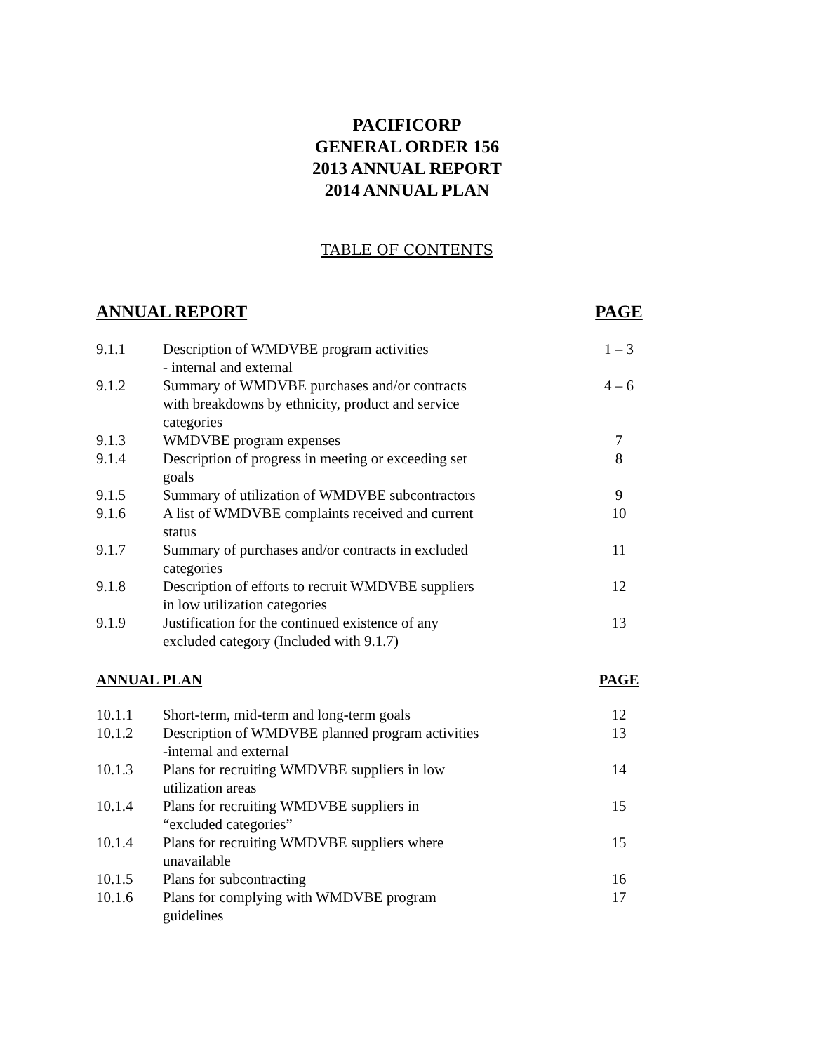PACIFICORP
GENERAL ORDER 156
2013 ANNUAL REPORT
2014 ANNUAL PLAN
TABLE OF CONTENTS
| ANNUAL REPORT | | PAGE |
| --- | --- | --- |
| 9.1.1 | Description of WMDVBE program activities - internal and external | 1 – 3 |
| 9.1.2 | Summary of WMDVBE purchases and/or contracts with breakdowns by ethnicity, product and service categories | 4 – 6 |
| 9.1.3 | WMDVBE program expenses | 7 |
| 9.1.4 | Description of progress in meeting or exceeding set goals | 8 |
| 9.1.5 | Summary of utilization of WMDVBE subcontractors | 9 |
| 9.1.6 | A list of WMDVBE complaints received and current status | 10 |
| 9.1.7 | Summary of purchases and/or contracts in excluded categories | 11 |
| 9.1.8 | Description of efforts to recruit WMDVBE suppliers in low utilization categories | 12 |
| 9.1.9 | Justification for the continued existence of any excluded category (Included with 9.1.7) | 13 |
| ANNUAL PLAN | | PAGE |
| 10.1.1 | Short-term, mid-term and long-term goals | 12 |
| 10.1.2 | Description of WMDVBE planned program activities -internal and external | 13 |
| 10.1.3 | Plans for recruiting WMDVBE suppliers in low utilization areas | 14 |
| 10.1.4 | Plans for recruiting WMDVBE suppliers in “excluded categories” | 15 |
| 10.1.4 | Plans for recruiting WMDVBE suppliers where unavailable | 15 |
| 10.1.5 | Plans for subcontracting | 16 |
| 10.1.6 | Plans for complying with WMDVBE program guidelines | 17 |